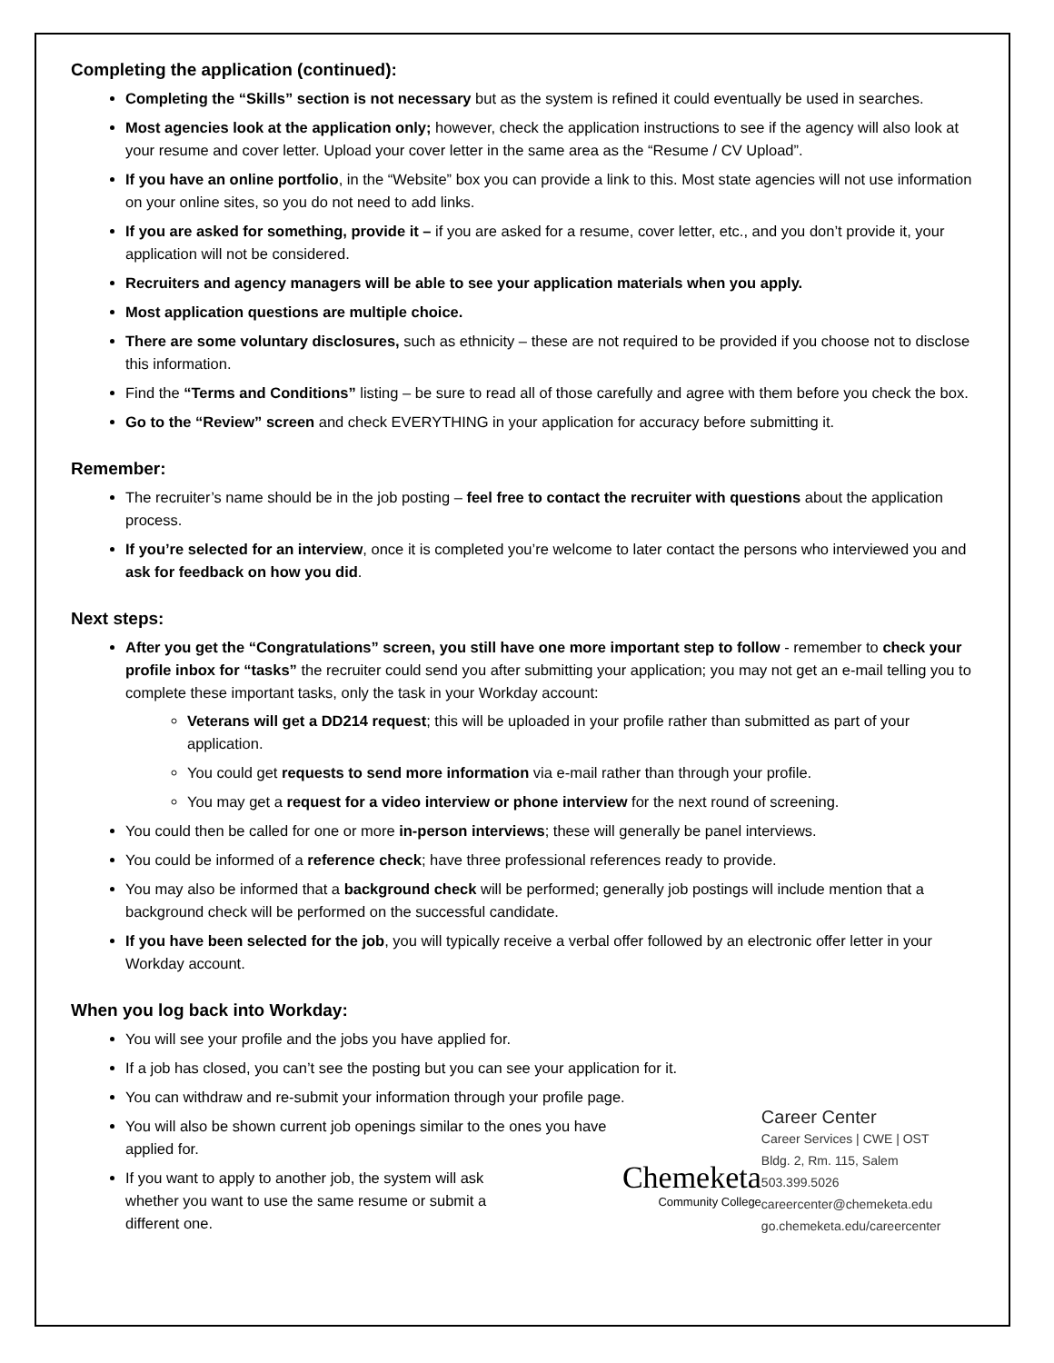Completing the application (continued):
Completing the “Skills” section is not necessary but as the system is refined it could eventually be used in searches.
Most agencies look at the application only; however, check the application instructions to see if the agency will also look at your resume and cover letter. Upload your cover letter in the same area as the “Resume / CV Upload”.
If you have an online portfolio, in the “Website” box you can provide a link to this. Most state agencies will not use information on your online sites, so you do not need to add links.
If you are asked for something, provide it – if you are asked for a resume, cover letter, etc., and you don’t provide it, your application will not be considered.
Recruiters and agency managers will be able to see your application materials when you apply.
Most application questions are multiple choice.
There are some voluntary disclosures, such as ethnicity – these are not required to be provided if you choose not to disclose this information.
Find the “Terms and Conditions” listing – be sure to read all of those carefully and agree with them before you check the box.
Go to the “Review” screen and check EVERYTHING in your application for accuracy before submitting it.
Remember:
The recruiter’s name should be in the job posting – feel free to contact the recruiter with questions about the application process.
If you’re selected for an interview, once it is completed you’re welcome to later contact the persons who interviewed you and ask for feedback on how you did.
Next steps:
After you get the “Congratulations” screen, you still have one more important step to follow - remember to check your profile inbox for “tasks” the recruiter could send you after submitting your application; you may not get an e-mail telling you to complete these important tasks, only the task in your Workday account:
Veterans will get a DD214 request; this will be uploaded in your profile rather than submitted as part of your application.
You could get requests to send more information via e-mail rather than through your profile.
You may get a request for a video interview or phone interview for the next round of screening.
You could then be called for one or more in-person interviews; these will generally be panel interviews.
You could be informed of a reference check; have three professional references ready to provide.
You may also be informed that a background check will be performed; generally job postings will include mention that a background check will be performed on the successful candidate.
If you have been selected for the job, you will typically receive a verbal offer followed by an electronic offer letter in your Workday account.
When you log back into Workday:
You will see your profile and the jobs you have applied for.
If a job has closed, you can’t see the posting but you can see your application for it.
You can withdraw and re-submit your information through your profile page.
You will also be shown current job openings similar to the ones you have applied for.
If you want to apply to another job, the system will ask whether you want to use the same resume or submit a different one.
Chemeketa
Community College
Career Center
Career Services | CWE | OST
Bldg. 2, Rm. 115, Salem
503.399.5026
careercenter@chemeketa.edu
go.chemeketa.edu/careercenter